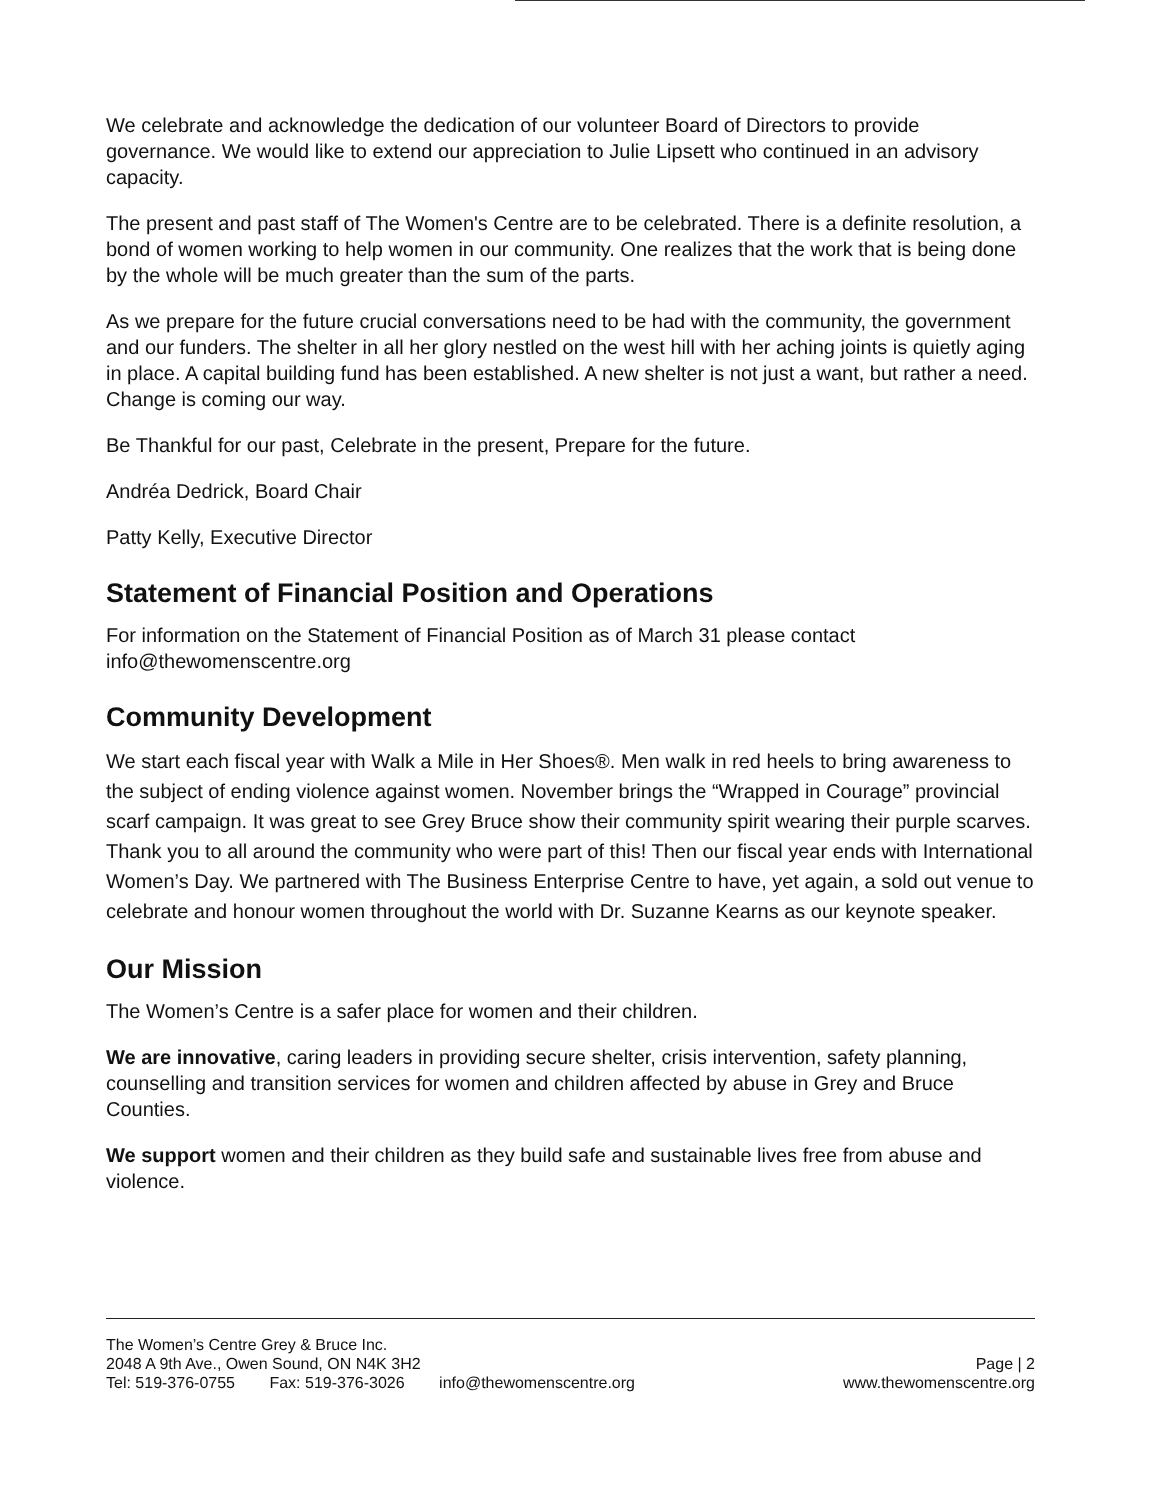We celebrate and acknowledge the dedication of our volunteer Board of Directors to provide governance. We would like to extend our appreciation to Julie Lipsett who continued in an advisory capacity.
The present and past staff of The Women's Centre are to be celebrated. There is a definite resolution, a bond of women working to help women in our community. One realizes that the work that is being done by the whole will be much greater than the sum of the parts.
As we prepare for the future crucial conversations need to be had with the community, the government and our funders. The shelter in all her glory nestled on the west hill with her aching joints is quietly aging in place. A capital building fund has been established. A new shelter is not just a want, but rather a need. Change is coming our way.
Be Thankful for our past, Celebrate in the present, Prepare for the future.
Andréa Dedrick, Board Chair
Patty Kelly, Executive Director
Statement of Financial Position and Operations
For information on the Statement of Financial Position as of March 31 please contact info@thewomenscentre.org
Community Development
We start each fiscal year with Walk a Mile in Her Shoes®. Men walk in red heels to bring awareness to the subject of ending violence against women. November brings the “Wrapped in Courage” provincial scarf campaign. It was great to see Grey Bruce show their community spirit wearing their purple scarves. Thank you to all around the community who were part of this! Then our fiscal year ends with International Women’s Day. We partnered with The Business Enterprise Centre to have, yet again, a sold out venue to celebrate and honour women throughout the world with Dr. Suzanne Kearns as our keynote speaker.
Our Mission
The Women’s Centre is a safer place for women and their children.
We are innovative, caring leaders in providing secure shelter, crisis intervention, safety planning, counselling and transition services for women and children affected by abuse in Grey and Bruce Counties.
We support women and their children as they build safe and sustainable lives free from abuse and violence.
The Women’s Centre Grey & Bruce Inc.
2048 A 9th Ave., Owen Sound, ON N4K 3H2
Page | 2
Tel: 519-376-0755 Fax: 519-376-3026 info@thewomenscentre.org
www.thewomenscentre.org